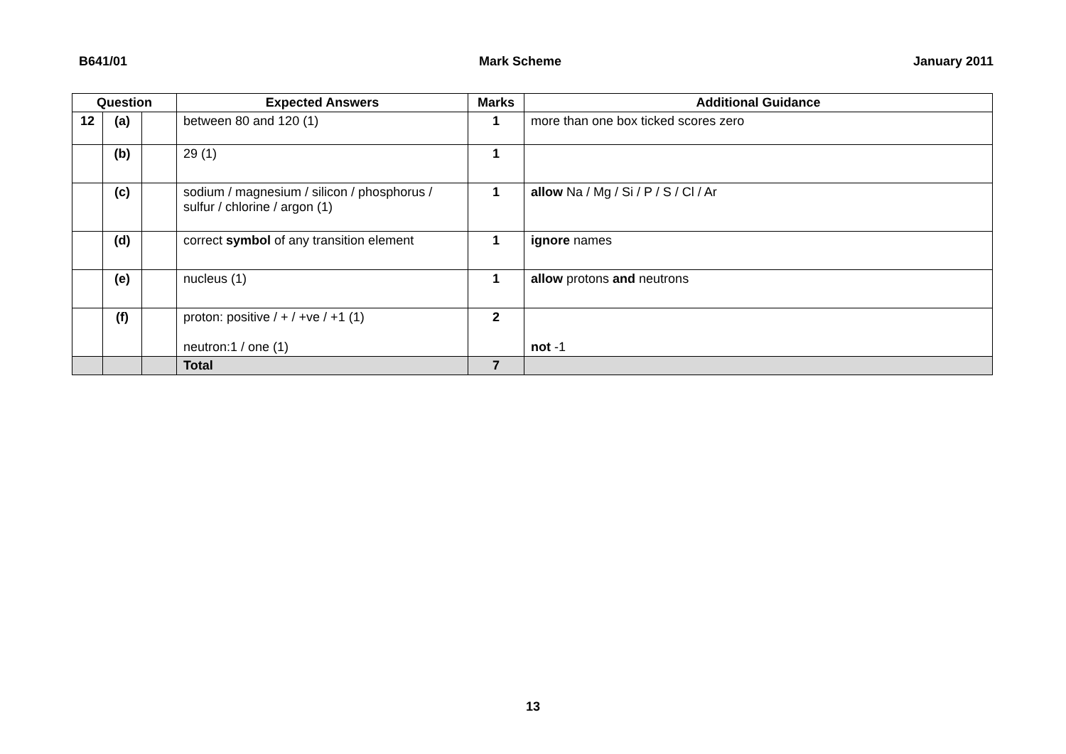B641/01 Mark Scheme January 2011
| Question | | | Expected Answers | Marks | Additional Guidance |
| --- | --- | --- | --- | --- | --- |
| 12 | (a) | | between 80 and 120 (1) | 1 | more than one box ticked scores zero |
| | (b) | | 29 (1) | 1 | |
| | (c) | | sodium / magnesium / silicon / phosphorus / sulfur / chlorine / argon (1) | 1 | allow Na / Mg / Si / P / S / Cl / Ar |
| | (d) | | correct symbol of any transition element | 1 | ignore names |
| | (e) | | nucleus (1) | 1 | allow protons and neutrons |
| | (f) | | proton: positive / + / +ve / +1 (1) neutron:1 / one (1) | 2 | not -1 |
| | | | Total | 7 | |
13